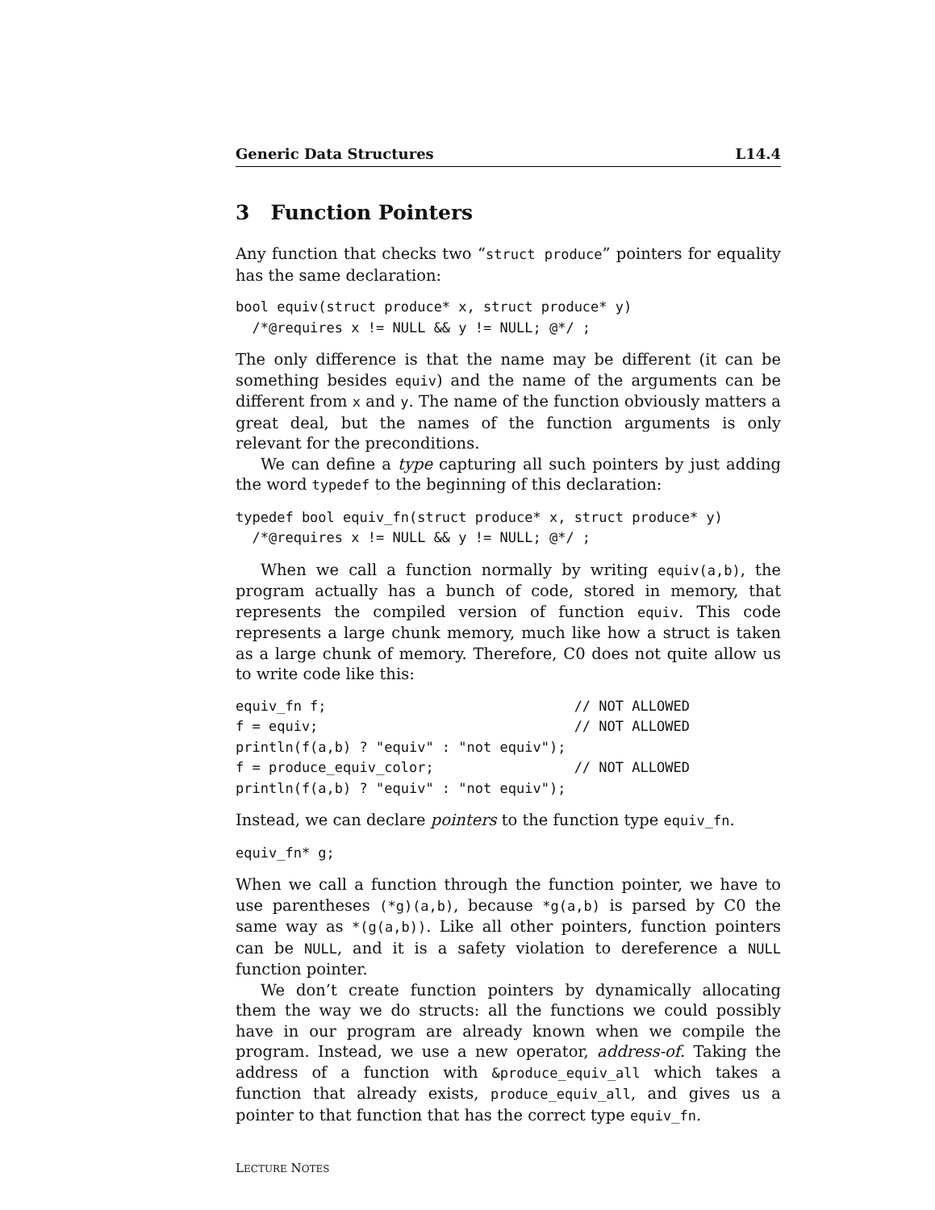Generic Data Structures L14.4
3 Function Pointers
Any function that checks two “struct produce” pointers for equality has the same declaration:
bool equiv(struct produce* x, struct produce* y)
  /*@requires x != NULL && y != NULL; @*/ ;
The only difference is that the name may be different (it can be something besides equiv) and the name of the arguments can be different from x and y. The name of the function obviously matters a great deal, but the names of the function arguments is only relevant for the preconditions.
We can define a type capturing all such pointers by just adding the word typedef to the beginning of this declaration:
typedef bool equiv_fn(struct produce* x, struct produce* y)
  /*@requires x != NULL && y != NULL; @*/ ;
When we call a function normally by writing equiv(a,b), the program actually has a bunch of code, stored in memory, that represents the compiled version of function equiv. This code represents a large chunk memory, much like how a struct is taken as a large chunk of memory. Therefore, C0 does not quite allow us to write code like this:
equiv_fn f;                              // NOT ALLOWED
f = equiv;                               // NOT ALLOWED
println(f(a,b) ? "equiv" : "not equiv");
f = produce_equiv_color;                 // NOT ALLOWED
println(f(a,b) ? "equiv" : "not equiv");
Instead, we can declare pointers to the function type equiv_fn.
equiv_fn* g;
When we call a function through the function pointer, we have to use parentheses (*g)(a,b), because *g(a,b) is parsed by C0 the same way as *(g(a,b)). Like all other pointers, function pointers can be NULL, and it is a safety violation to dereference a NULL function pointer.
We don’t create function pointers by dynamically allocating them the way we do structs: all the functions we could possibly have in our program are already known when we compile the program. Instead, we use a new operator, address-of. Taking the address of a function with &produce_equiv_all which takes a function that already exists, produce_equiv_all, and gives us a pointer to that function that has the correct type equiv_fn.
LECTURE NOTES